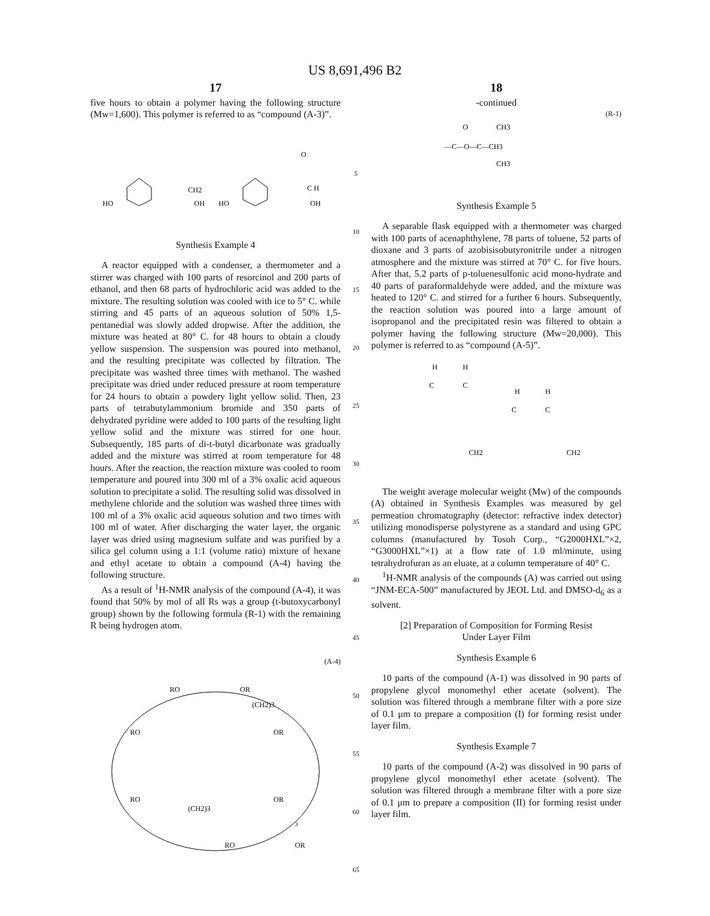US 8,691,496 B2
17
five hours to obtain a polymer having the following structure (Mw=1,600). This polymer is referred to as “compound (A-3)”.
HO
OH
CH2
HO
OH
C H
O
Synthesis Example 4
A reactor equipped with a condenser, a thermometer and a stirrer was charged with 100 parts of resorcinol and 200 parts of ethanol, and then 68 parts of hydrochloric acid was added to the mixture. The resulting solution was cooled with ice to 5° C. while stirring and 45 parts of an aqueous solution of 50% 1,5-pentanedial was slowly added dropwise. After the addition, the mixture was heated at 80° C. for 48 hours to obtain a cloudy yellow suspension. The suspension was poured into methanol, and the resulting precipitate was collected by filtration. The precipitate was washed three times with methanol. The washed precipitate was dried under reduced pressure at room temperature for 24 hours to obtain a powdery light yellow solid. Then, 23 parts of tetrabutylammonium bromide and 350 parts of dehydrated pyridine were added to 100 parts of the resulting light yellow solid and the mixture was stirred for one hour. Subsequently, 185 parts of di-t-butyl dicarbonate was gradually added and the mixture was stirred at room temperature for 48 hours. After the reaction, the reaction mixture was cooled to room temperature and poured into 300 ml of a 3% oxalic acid aqueous solution to precipitate a solid. The resulting solid was dissolved in methylene chloride and the solution was washed three times with 100 ml of a 3% oxalic acid aqueous solution and two times with 100 ml of water. After discharging the water layer, the organic layer was dried using magnesium sulfate and was purified by a silica gel column using a 1:1 (volume ratio) mixture of hexane and ethyl acetate to obtain a compound (A-4) having the following structure.
As a result of <sup>1</sup>H-NMR analysis of the compound (A-4), it was found that 50% by mol of all Rs was a group (t-butoxycarbonyl group) shown by the following formula (R-1) with the remaining R being hydrogen atom.
(A-4)
RO
OR
RO
OR
(CH2)3
RO
OR
(CH2)3
RO
OR
3
5
10
15
20
25
30
35
40
45
50
55
60
65
18
-continued
(R-1)
O
CH3
—C—O—C—CH3
CH3
Synthesis Example 5
A separable flask equipped with a thermometer was charged with 100 parts of acenaphthylene, 78 parts of toluene, 52 parts of dioxane and 3 parts of azobisisobutyronitrile under a nitrogen atmosphere and the mixture was stirred at 70° C. for five hours. After that, 5.2 parts of p-toluenesulfonic acid mono-hydrate and 40 parts of paraformaldehyde were added, and the mixture was heated to 120° C. and stirred for a further 6 hours. Subsequently, the reaction solution was poured into a large amount of isopropanol and the precipitated resin was filtered to obtain a polymer having the following structure (Mw=20,000). This polymer is referred to as “compound (A-5)”.
H
H
C
C
H
H
C
C
CH2
CH2
The weight average molecular weight (Mw) of the compounds (A) obtained in Synthesis Examples was measured by gel permeation chromatography (detector: refractive index detector) utilizing monodisperse polystyrene as a standard and using GPC columns (manufactured by Tosoh Corp., “G2000HXL”×2, “G3000HXL”×1) at a flow rate of 1.0 ml/minute, using tetrahydrofuran as an eluate, at a column temperature of 40° C.
<sup>1</sup>H-NMR analysis of the compounds (A) was carried out using “JNM-ECA-500” manufactured by JEOL Ltd. and DMSO-d<sub>6</sub> as a solvent.
[2] Preparation of Composition for Forming Resist
Under Layer Film
Synthesis Example 6
10 parts of the compound (A-1) was dissolved in 90 parts of propylene glycol monomethyl ether acetate (solvent). The solution was filtered through a membrane filter with a pore size of 0.1 μm to prepare a composition (I) for forming resist under layer film.
Synthesis Example 7
10 parts of the compound (A-2) was dissolved in 90 parts of propylene glycol monomethyl ether acetate (solvent). The solution was filtered through a membrane filter with a pore size of 0.1 μm to prepare a composition (II) for forming resist under layer film.